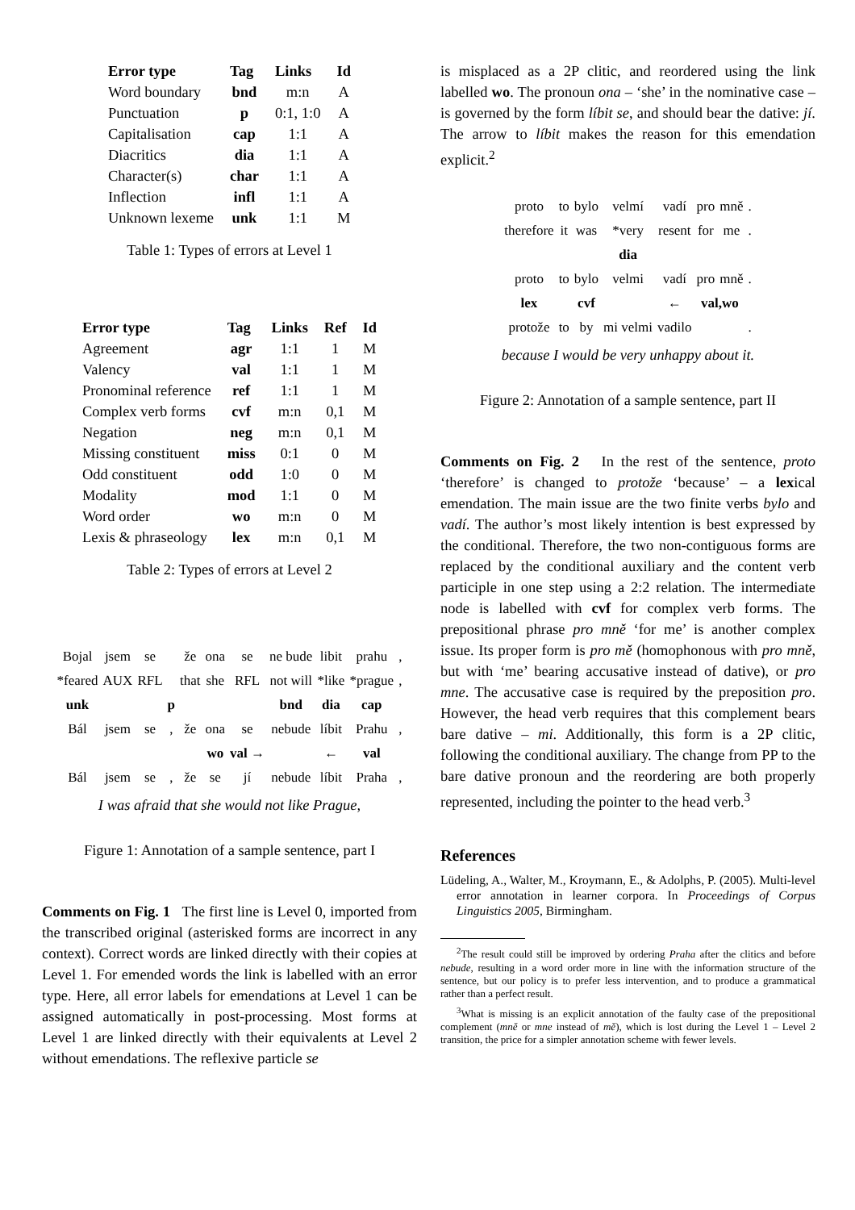| Error type | Tag | Links | Id |
| --- | --- | --- | --- |
| Word boundary | bnd | m:n | A |
| Punctuation | p | 0:1, 1:0 | A |
| Capitalisation | cap | 1:1 | A |
| Diacritics | dia | 1:1 | A |
| Character(s) | char | 1:1 | A |
| Inflection | infl | 1:1 | A |
| Unknown lexeme | unk | 1:1 | M |
Table 1: Types of errors at Level 1
| Error type | Tag | Links | Ref | Id |
| --- | --- | --- | --- | --- |
| Agreement | agr | 1:1 | 1 | M |
| Valency | val | 1:1 | 1 | M |
| Pronominal reference | ref | 1:1 | 1 | M |
| Complex verb forms | cvf | m:n | 0,1 | M |
| Negation | neg | m:n | 0,1 | M |
| Missing constituent | miss | 0:1 | 0 | M |
| Odd constituent | odd | 1:0 | 0 | M |
| Modality | mod | 1:1 | 0 | M |
| Word order | wo | m:n | 0 | M |
| Lexis & phraseology | lex | m:n | 0,1 | M |
Table 2: Types of errors at Level 2
| Bojal | jsem | se | | že | ona | se | ne bude | libit | prahu | , |
| *feared | AUX | RFL | | that | she | RFL | not will | *like | *prague | , |
| unk | | | p | | | | bnd | dia | cap | |
| Bál | jsem | se | , | že | ona | se | nebude | líbit | Prahu | , |
| | | | | | wo | val → | | ← | val | |
| Bál | jsem | se | , | že | se | jí | nebude | líbit | Praha | , |
I was afraid that she would not like Prague,
Figure 1: Annotation of a sample sentence, part I
Comments on Fig. 1 The first line is Level 0, imported from the transcribed original (asterisked forms are incorrect in any context). Correct words are linked directly with their copies at Level 1. For emended words the link is labelled with an error type. Here, all error labels for emendations at Level 1 can be assigned automatically in post-processing. Most forms at Level 1 are linked directly with their equivalents at Level 2 without emendations. The reflexive particle se
is misplaced as a 2P clitic, and reordered using the link labelled wo. The pronoun ona – ‘she’ in the nominative case – is governed by the form líbit se, and should bear the dative: jí. The arrow to líbit makes the reason for this emendation explicit.<sup>2</sup>
| proto | to | bylo | velmí | vadí | pro | mně | . |
| therefore | it | was | *very | resent | for | me | . |
| | | | dia | | | | |
| proto | to | bylo | velmi | vadí | pro | mně | . |
| lex | | cvf | | ← | val,wo | | |
| protože | to | by | mi velmi | vadilo | | | . |
because I would be very unhappy about it.
Figure 2: Annotation of a sample sentence, part II
Comments on Fig. 2 In the rest of the sentence, proto ‘therefore’ is changed to protože ‘because’ – a lexical emendation. The main issue are the two finite verbs bylo and vadí. The author’s most likely intention is best expressed by the conditional. Therefore, the two non-contiguous forms are replaced by the conditional auxiliary and the content verb participle in one step using a 2:2 relation. The intermediate node is labelled with cvf for complex verb forms. The prepositional phrase pro mně ‘for me’ is another complex issue. Its proper form is pro mě (homophonous with pro mně, but with ‘me’ bearing accusative instead of dative), or pro mne. The accusative case is required by the preposition pro. However, the head verb requires that this complement bears bare dative – mi. Additionally, this form is a 2P clitic, following the conditional auxiliary. The change from PP to the bare dative pronoun and the reordering are both properly represented, including the pointer to the head verb.<sup>3</sup>
References
Lüdeling, A., Walter, M., Kroymann, E., & Adolphs, P. (2005). Multi-level error annotation in learner corpora. In Proceedings of Corpus Linguistics 2005, Birmingham.
<sup>2</sup> The result could still be improved by ordering Praha after the clitics and before nebude, resulting in a word order more in line with the information structure of the sentence, but our policy is to prefer less intervention, and to produce a grammatical rather than a perfect result.
<sup>3</sup> What is missing is an explicit annotation of the faulty case of the prepositional complement (mně or mne instead of mě), which is lost during the Level 1 – Level 2 transition, the price for a simpler annotation scheme with fewer levels.